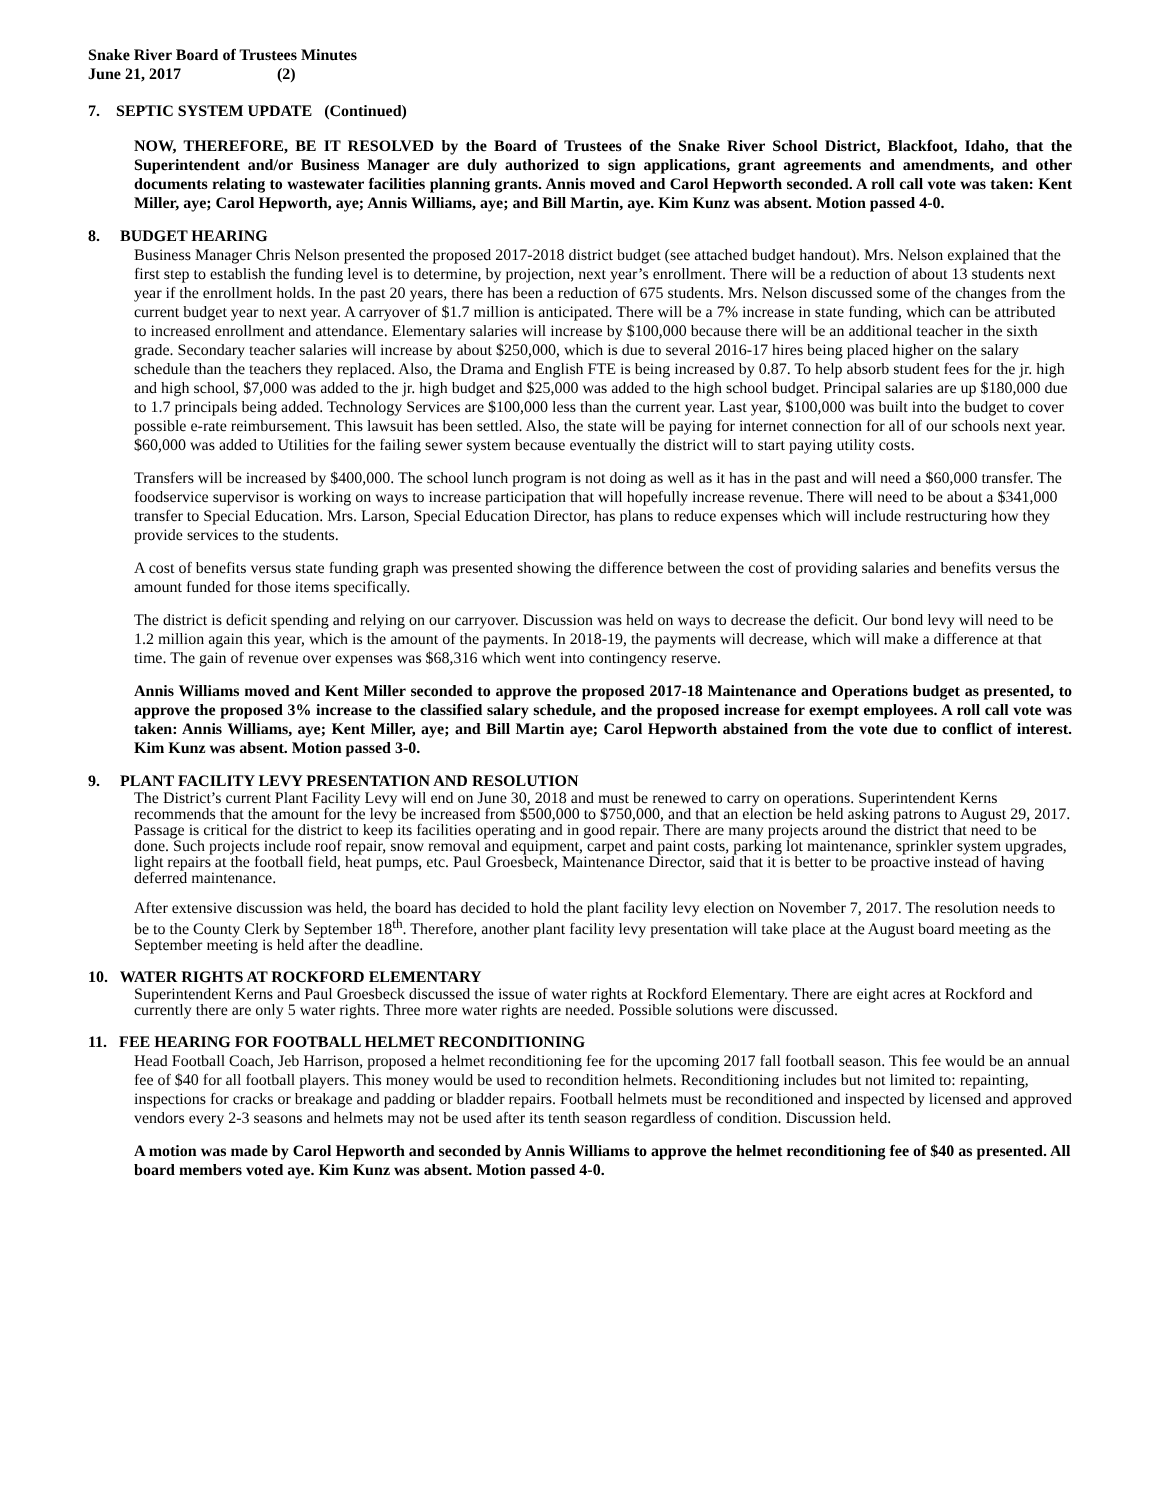Snake River Board of Trustees Minutes
June 21, 2017 (2)
7. SEPTIC SYSTEM UPDATE (Continued)
NOW, THEREFORE, BE IT RESOLVED by the Board of Trustees of the Snake River School District, Blackfoot, Idaho, that the Superintendent and/or Business Manager are duly authorized to sign applications, grant agreements and amendments, and other documents relating to wastewater facilities planning grants. Annis moved and Carol Hepworth seconded. A roll call vote was taken: Kent Miller, aye; Carol Hepworth, aye; Annis Williams, aye; and Bill Martin, aye. Kim Kunz was absent. Motion passed 4-0.
8. BUDGET HEARING
Business Manager Chris Nelson presented the proposed 2017-2018 district budget (see attached budget handout). Mrs. Nelson explained that the first step to establish the funding level is to determine, by projection, next year’s enrollment. There will be a reduction of about 13 students next year if the enrollment holds. In the past 20 years, there has been a reduction of 675 students. Mrs. Nelson discussed some of the changes from the current budget year to next year. A carryover of $1.7 million is anticipated. There will be a 7% increase in state funding, which can be attributed to increased enrollment and attendance. Elementary salaries will increase by $100,000 because there will be an additional teacher in the sixth grade. Secondary teacher salaries will increase by about $250,000, which is due to several 2016-17 hires being placed higher on the salary schedule than the teachers they replaced. Also, the Drama and English FTE is being increased by 0.87. To help absorb student fees for the jr. high and high school, $7,000 was added to the jr. high budget and $25,000 was added to the high school budget. Principal salaries are up $180,000 due to 1.7 principals being added. Technology Services are $100,000 less than the current year. Last year, $100,000 was built into the budget to cover possible e-rate reimbursement. This lawsuit has been settled. Also, the state will be paying for internet connection for all of our schools next year. $60,000 was added to Utilities for the failing sewer system because eventually the district will to start paying utility costs.
Transfers will be increased by $400,000. The school lunch program is not doing as well as it has in the past and will need a $60,000 transfer. The foodservice supervisor is working on ways to increase participation that will hopefully increase revenue. There will need to be about a $341,000 transfer to Special Education. Mrs. Larson, Special Education Director, has plans to reduce expenses which will include restructuring how they provide services to the students.
A cost of benefits versus state funding graph was presented showing the difference between the cost of providing salaries and benefits versus the amount funded for those items specifically.
The district is deficit spending and relying on our carryover. Discussion was held on ways to decrease the deficit. Our bond levy will need to be 1.2 million again this year, which is the amount of the payments. In 2018-19, the payments will decrease, which will make a difference at that time. The gain of revenue over expenses was $68,316 which went into contingency reserve.
Annis Williams moved and Kent Miller seconded to approve the proposed 2017-18 Maintenance and Operations budget as presented, to approve the proposed 3% increase to the classified salary schedule, and the proposed increase for exempt employees. A roll call vote was taken: Annis Williams, aye; Kent Miller, aye; and Bill Martin aye; Carol Hepworth abstained from the vote due to conflict of interest. Kim Kunz was absent. Motion passed 3-0.
9. PLANT FACILITY LEVY PRESENTATION AND RESOLUTION
The District’s current Plant Facility Levy will end on June 30, 2018 and must be renewed to carry on operations. Superintendent Kerns recommends that the amount for the levy be increased from $500,000 to $750,000, and that an election be held asking patrons to August 29, 2017. Passage is critical for the district to keep its facilities operating and in good repair. There are many projects around the district that need to be done. Such projects include roof repair, snow removal and equipment, carpet and paint costs, parking lot maintenance, sprinkler system upgrades, light repairs at the football field, heat pumps, etc. Paul Groesbeck, Maintenance Director, said that it is better to be proactive instead of having deferred maintenance.
After extensive discussion was held, the board has decided to hold the plant facility levy election on November 7, 2017. The resolution needs to be to the County Clerk by September 18<sup>th</sup>. Therefore, another plant facility levy presentation will take place at the August board meeting as the September meeting is held after the deadline.
10. WATER RIGHTS AT ROCKFORD ELEMENTARY
Superintendent Kerns and Paul Groesbeck discussed the issue of water rights at Rockford Elementary. There are eight acres at Rockford and currently there are only 5 water rights. Three more water rights are needed. Possible solutions were discussed.
11. FEE HEARING FOR FOOTBALL HELMET RECONDITIONING
Head Football Coach, Jeb Harrison, proposed a helmet reconditioning fee for the upcoming 2017 fall football season. This fee would be an annual fee of $40 for all football players. This money would be used to recondition helmets. Reconditioning includes but not limited to: repainting, inspections for cracks or breakage and padding or bladder repairs. Football helmets must be reconditioned and inspected by licensed and approved vendors every 2-3 seasons and helmets may not be used after its tenth season regardless of condition. Discussion held.
A motion was made by Carol Hepworth and seconded by Annis Williams to approve the helmet reconditioning fee of $40 as presented. All board members voted aye. Kim Kunz was absent. Motion passed 4-0.